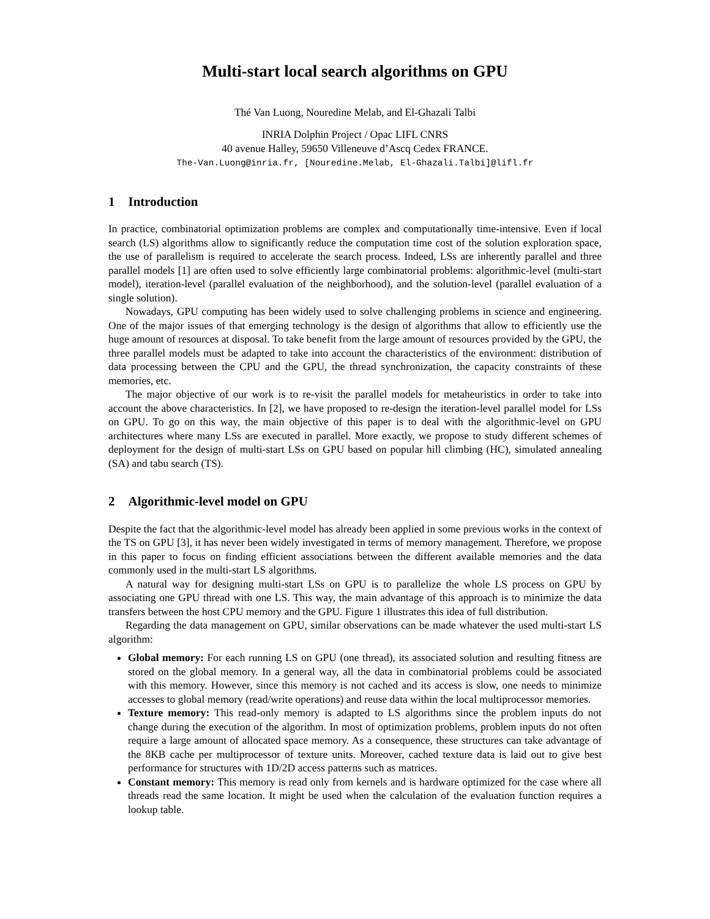Multi-start local search algorithms on GPU
Thé Van Luong, Nouredine Melab, and El-Ghazali Talbi
INRIA Dolphin Project / Opac LIFL CNRS
40 avenue Halley, 59650 Villeneuve d’Ascq Cedex FRANCE.
The-Van.Luong@inria.fr, [Nouredine.Melab, El-Ghazali.Talbi]@lifl.fr
1 Introduction
In practice, combinatorial optimization problems are complex and computationally time-intensive. Even if local search (LS) algorithms allow to significantly reduce the computation time cost of the solution exploration space, the use of parallelism is required to accelerate the search process. Indeed, LSs are inherently parallel and three parallel models [1] are often used to solve efficiently large combinatorial problems: algorithmic-level (multi-start model), iteration-level (parallel evaluation of the neighborhood), and the solution-level (parallel evaluation of a single solution).
Nowadays, GPU computing has been widely used to solve challenging problems in science and engineering. One of the major issues of that emerging technology is the design of algorithms that allow to efficiently use the huge amount of resources at disposal. To take benefit from the large amount of resources provided by the GPU, the three parallel models must be adapted to take into account the characteristics of the environment: distribution of data processing between the CPU and the GPU, the thread synchronization, the capacity constraints of these memories, etc.
The major objective of our work is to re-visit the parallel models for metaheuristics in order to take into account the above characteristics. In [2], we have proposed to re-design the iteration-level parallel model for LSs on GPU. To go on this way, the main objective of this paper is to deal with the algorithmic-level on GPU architectures where many LSs are executed in parallel. More exactly, we propose to study different schemes of deployment for the design of multi-start LSs on GPU based on popular hill climbing (HC), simulated annealing (SA) and tabu search (TS).
2 Algorithmic-level model on GPU
Despite the fact that the algorithmic-level model has already been applied in some previous works in the context of the TS on GPU [3], it has never been widely investigated in terms of memory management. Therefore, we propose in this paper to focus on finding efficient associations between the different available memories and the data commonly used in the multi-start LS algorithms.
A natural way for designing multi-start LSs on GPU is to parallelize the whole LS process on GPU by associating one GPU thread with one LS. This way, the main advantage of this approach is to minimize the data transfers between the host CPU memory and the GPU. Figure 1 illustrates this idea of full distribution.
Regarding the data management on GPU, similar observations can be made whatever the used multi-start LS algorithm:
Global memory: For each running LS on GPU (one thread), its associated solution and resulting fitness are stored on the global memory. In a general way, all the data in combinatorial problems could be associated with this memory. However, since this memory is not cached and its access is slow, one needs to minimize accesses to global memory (read/write operations) and reuse data within the local multiprocessor memories.
Texture memory: This read-only memory is adapted to LS algorithms since the problem inputs do not change during the execution of the algorithm. In most of optimization problems, problem inputs do not often require a large amount of allocated space memory. As a consequence, these structures can take advantage of the 8KB cache per multiprocessor of texture units. Moreover, cached texture data is laid out to give best performance for structures with 1D/2D access patterns such as matrices.
Constant memory: This memory is read only from kernels and is hardware optimized for the case where all threads read the same location. It might be used when the calculation of the evaluation function requires a lookup table.